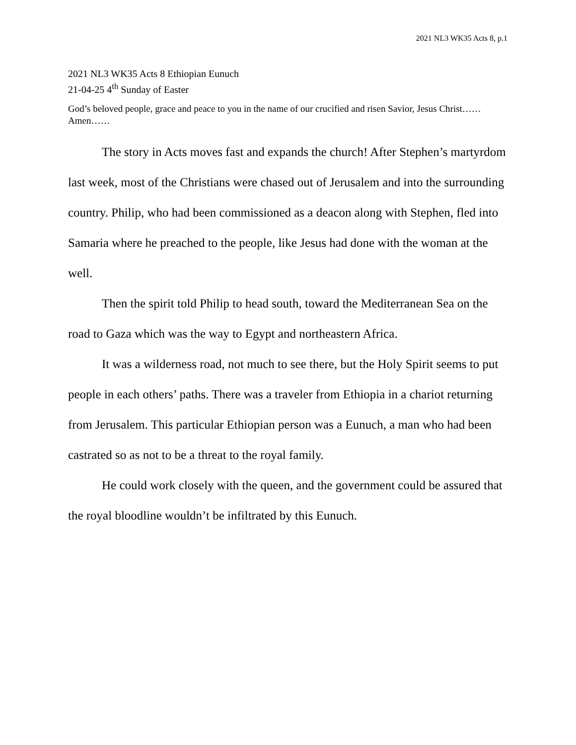2021 NL3 WK35 Acts 8, p.1
2021 NL3 WK35 Acts 8 Ethiopian Eunuch
21-04-25 4<sup>th</sup> Sunday of Easter
God’s beloved people, grace and peace to you in the name of our crucified and risen Savior, Jesus Christ……Amen……
The story in Acts moves fast and expands the church! After Stephen’s martyrdom last week, most of the Christians were chased out of Jerusalem and into the surrounding country. Philip, who had been commissioned as a deacon along with Stephen, fled into Samaria where he preached to the people, like Jesus had done with the woman at the well.
Then the spirit told Philip to head south, toward the Mediterranean Sea on the road to Gaza which was the way to Egypt and northeastern Africa.
It was a wilderness road, not much to see there, but the Holy Spirit seems to put people in each others’ paths. There was a traveler from Ethiopia in a chariot returning from Jerusalem. This particular Ethiopian person was a Eunuch, a man who had been castrated so as not to be a threat to the royal family.
He could work closely with the queen, and the government could be assured that the royal bloodline wouldn’t be infiltrated by this Eunuch.